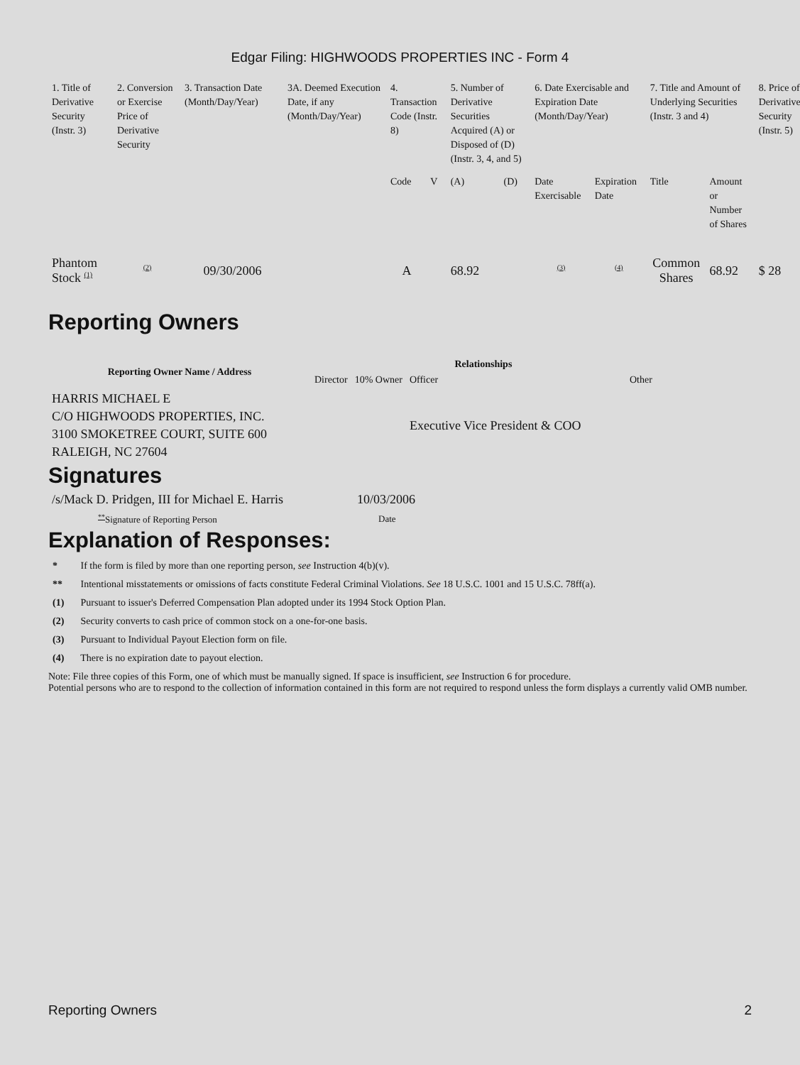Edgar Filing: HIGHWOODS PROPERTIES INC - Form 4
| 1. Title of Derivative Security (Instr. 3) | 2. Conversion or Exercise Price of Derivative Security | 3. Transaction Date (Month/Day/Year) | 3A. Deemed Execution Date, if any (Month/Day/Year) | 4. Transaction Code (Instr. 8) | | 5. Number of Derivative Securities Acquired (A) or Disposed of (D) (Instr. 3, 4, and 5) | | 6. Date Exercisable and Expiration Date (Month/Day/Year) | | 7. Title and Amount of Underlying Securities (Instr. 3 and 4) | | 8. Price of Derivative Security (Instr. 5) |
| --- | --- | --- | --- | --- | --- | --- | --- | --- | --- | --- | --- | --- |
| | | | | Code | V | (A) | (D) | Date Exercisable | Expiration Date | Title | Amount or Number of Shares | |
| Phantom Stock <sup>(1)</sup> | <sup>(2)</sup> | 09/30/2006 | | A | | 68.92 | | <sup>(3)</sup> | <sup>(4)</sup> | Common Shares | 68.92 | $ 28 |
Reporting Owners
| Reporting Owner Name / Address | Relationships | | | |
| --- | --- | --- | --- | --- |
| | Director | 10% Owner | Officer | Other |
| HARRIS MICHAEL E C/O HIGHWOODS PROPERTIES, INC. 3100 SMOKETREE COURT, SUITE 600 RALEIGH, NC 27604 | | | Executive Vice President & COO | |
Signatures
| /s/Mack D. Pridgen, III for Michael E. Harris | 10/03/2006 |
| <sup>**</sup> Signature of Reporting Person | Date |
Explanation of Responses:
* If the form is filed by more than one reporting person, see Instruction 4(b)(v).
** Intentional misstatements or omissions of facts constitute Federal Criminal Violations. See 18 U.S.C. 1001 and 15 U.S.C. 78ff(a).
(1) Pursuant to issuer's Deferred Compensation Plan adopted under its 1994 Stock Option Plan.
(2) Security converts to cash price of common stock on a one-for-one basis.
(3) Pursuant to Individual Payout Election form on file.
(4) There is no expiration date to payout election.
Note: File three copies of this Form, one of which must be manually signed. If space is insufficient, see Instruction 6 for procedure.
Potential persons who are to respond to the collection of information contained in this form are not required to respond unless the form displays a currently valid OMB number.
Reporting Owners 2